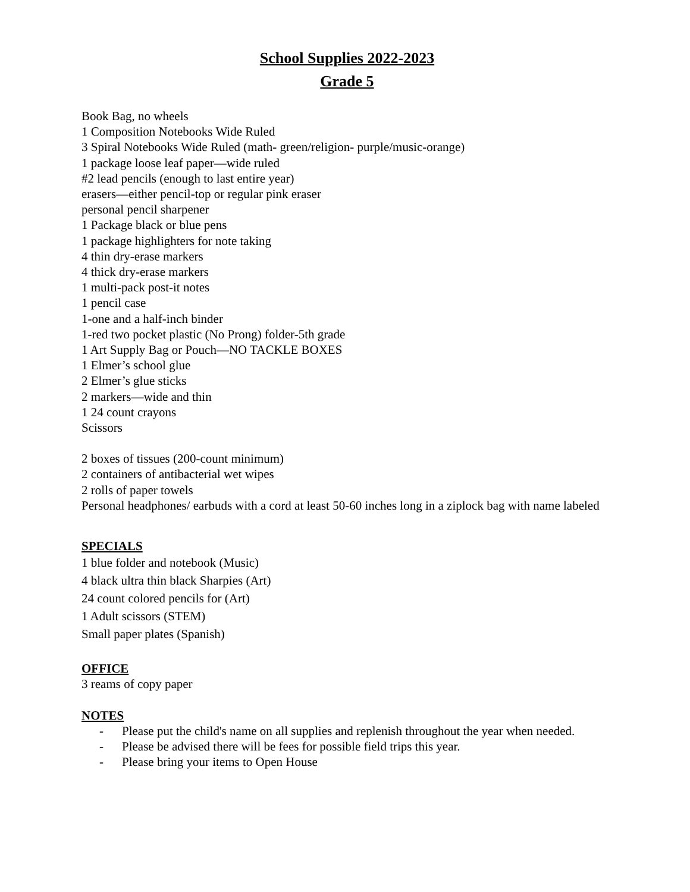School Supplies 2022-2023
Grade 5
Book Bag, no wheels
1 Composition Notebooks Wide Ruled
3 Spiral Notebooks Wide Ruled (math- green/religion- purple/music-orange)
1 package loose leaf paper—wide ruled
#2 lead pencils (enough to last entire year)
erasers—either pencil-top or regular pink eraser
personal pencil sharpener
1 Package black or blue pens
1 package highlighters for note taking
4 thin dry-erase markers
4 thick dry-erase markers
1 multi-pack post-it notes
1 pencil case
1-one and a half-inch binder
1-red two pocket plastic (No Prong) folder-5th grade
1 Art Supply Bag or Pouch—NO TACKLE BOXES
1 Elmer’s school glue
2 Elmer’s glue sticks
2 markers—wide and thin
1 24 count crayons
Scissors
2 boxes of tissues (200-count minimum)
2 containers of antibacterial wet wipes
2 rolls of paper towels
Personal headphones/ earbuds with a cord at least 50-60 inches long in a ziplock bag with name labeled
SPECIALS
1 blue folder and notebook (Music)
4 black ultra thin black Sharpies (Art)
24 count colored pencils for (Art)
1 Adult scissors (STEM)
Small paper plates (Spanish)
OFFICE
3 reams of copy paper
NOTES
- Please put the child's name on all supplies and replenish throughout the year when needed.
- Please be advised there will be fees for possible field trips this year.
- Please bring your items to Open House